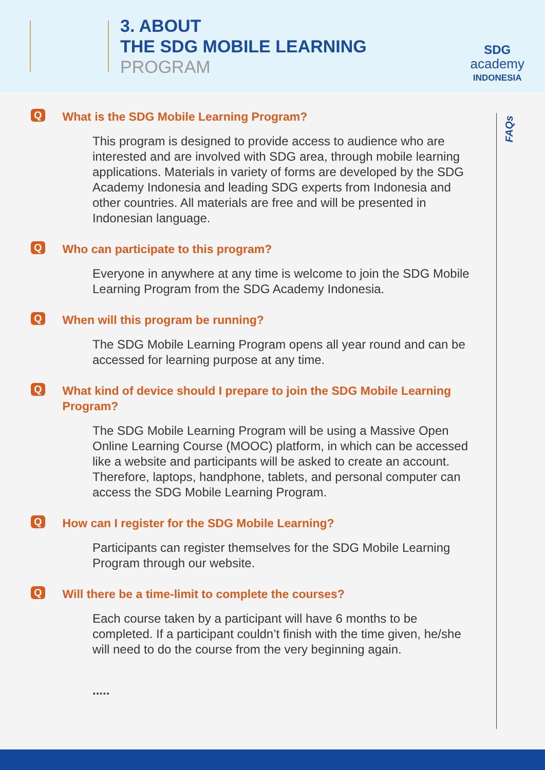3. ABOUT
THE SDG MOBILE LEARNING
PROGRAM
SDG
academy
INDONESIA
FAQs
Q
What is the SDG Mobile Learning Program?
This program is designed to provide access to audience who are interested and are involved with SDG area, through mobile learning applications. Materials in variety of forms are developed by the SDG Academy Indonesia and leading SDG experts from Indonesia and other countries. All materials are free and will be presented in Indonesian language.
Q
Who can participate to this program?
Everyone in anywhere at any time is welcome to join the SDG Mobile Learning Program from the SDG Academy Indonesia.
Q
When will this program be running?
The SDG Mobile Learning Program opens all year round and can be accessed for learning purpose at any time.
Q
What kind of device should I prepare to join the SDG Mobile Learning Program?
The SDG Mobile Learning Program will be using a Massive Open Online Learning Course (MOOC) platform, in which can be accessed like a website and participants will be asked to create an account. Therefore, laptops, handphone, tablets, and personal computer can access the SDG Mobile Learning Program.
Q
How can I register for the SDG Mobile Learning?
Participants can register themselves for the SDG Mobile Learning Program through our website.
Q
Will there be a time-limit to complete the courses?
Each course taken by a participant will have 6 months to be completed. If a participant couldn’t finish with the time given, he/she will need to do the course from the very beginning again.
.....